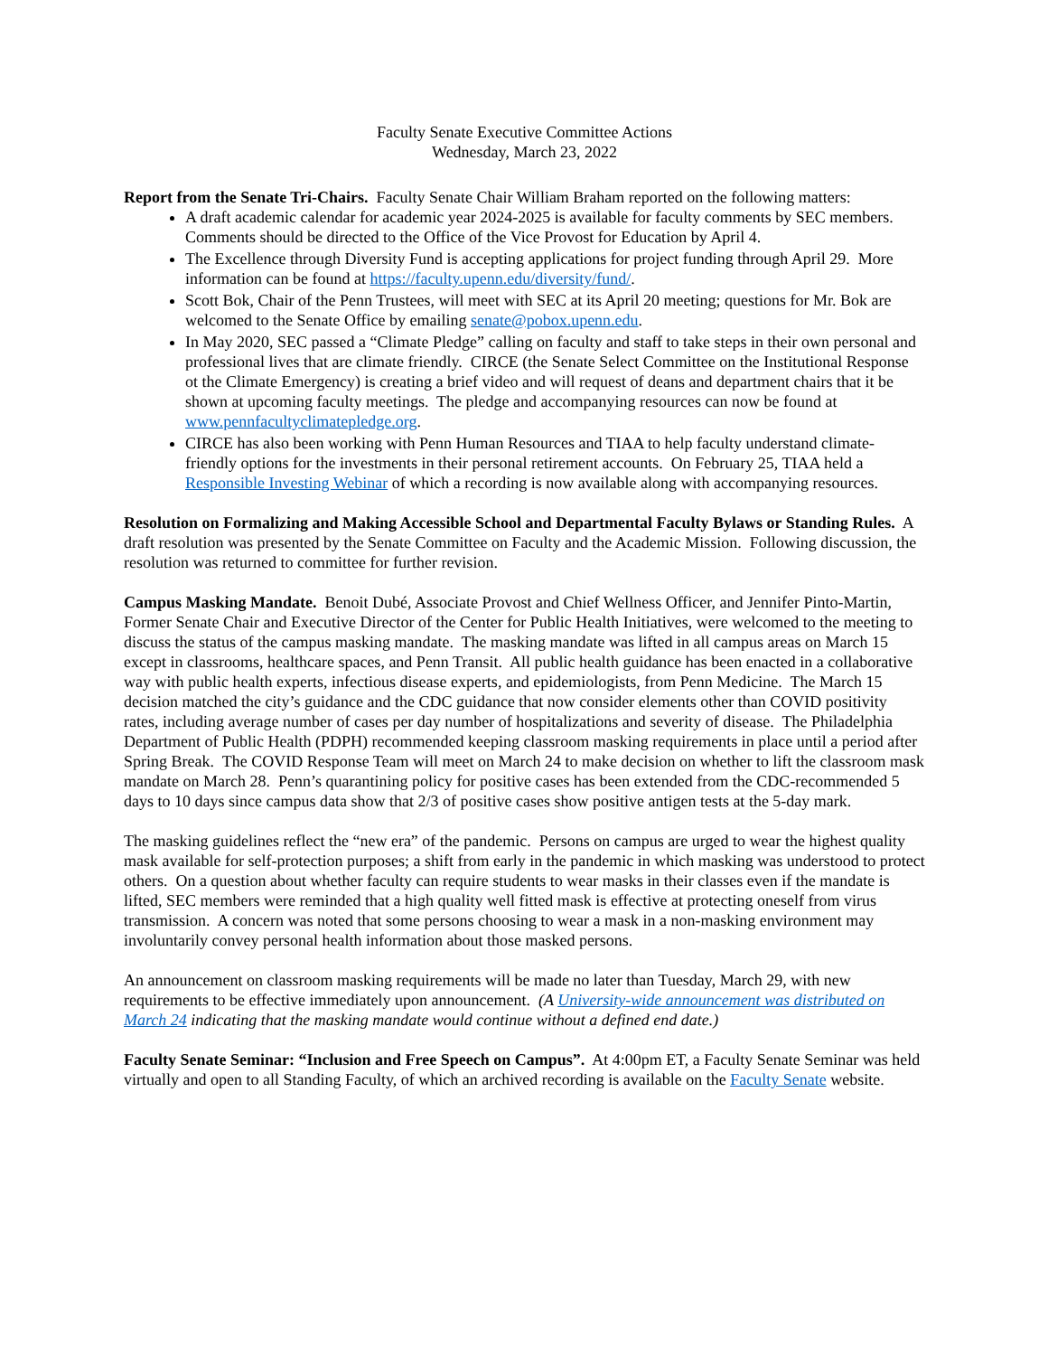Faculty Senate Executive Committee Actions
Wednesday, March 23, 2022
Report from the Senate Tri-Chairs. Faculty Senate Chair William Braham reported on the following matters:
A draft academic calendar for academic year 2024-2025 is available for faculty comments by SEC members. Comments should be directed to the Office of the Vice Provost for Education by April 4.
The Excellence through Diversity Fund is accepting applications for project funding through April 29. More information can be found at https://faculty.upenn.edu/diversity/fund/.
Scott Bok, Chair of the Penn Trustees, will meet with SEC at its April 20 meeting; questions for Mr. Bok are welcomed to the Senate Office by emailing senate@pobox.upenn.edu.
In May 2020, SEC passed a “Climate Pledge” calling on faculty and staff to take steps in their own personal and professional lives that are climate friendly. CIRCE (the Senate Select Committee on the Institutional Response ot the Climate Emergency) is creating a brief video and will request of deans and department chairs that it be shown at upcoming faculty meetings. The pledge and accompanying resources can now be found at www.pennfacultyclimatepledge.org.
CIRCE has also been working with Penn Human Resources and TIAA to help faculty understand climate-friendly options for the investments in their personal retirement accounts. On February 25, TIAA held a Responsible Investing Webinar of which a recording is now available along with accompanying resources.
Resolution on Formalizing and Making Accessible School and Departmental Faculty Bylaws or Standing Rules. A draft resolution was presented by the Senate Committee on Faculty and the Academic Mission. Following discussion, the resolution was returned to committee for further revision.
Campus Masking Mandate. Benoit Dubé, Associate Provost and Chief Wellness Officer, and Jennifer Pinto-Martin, Former Senate Chair and Executive Director of the Center for Public Health Initiatives, were welcomed to the meeting to discuss the status of the campus masking mandate. The masking mandate was lifted in all campus areas on March 15 except in classrooms, healthcare spaces, and Penn Transit. All public health guidance has been enacted in a collaborative way with public health experts, infectious disease experts, and epidemiologists, from Penn Medicine. The March 15 decision matched the city’s guidance and the CDC guidance that now consider elements other than COVID positivity rates, including average number of cases per day number of hospitalizations and severity of disease. The Philadelphia Department of Public Health (PDPH) recommended keeping classroom masking requirements in place until a period after Spring Break. The COVID Response Team will meet on March 24 to make decision on whether to lift the classroom mask mandate on March 28. Penn’s quarantining policy for positive cases has been extended from the CDC-recommended 5 days to 10 days since campus data show that 2/3 of positive cases show positive antigen tests at the 5-day mark.
The masking guidelines reflect the “new era” of the pandemic. Persons on campus are urged to wear the highest quality mask available for self-protection purposes; a shift from early in the pandemic in which masking was understood to protect others. On a question about whether faculty can require students to wear masks in their classes even if the mandate is lifted, SEC members were reminded that a high quality well fitted mask is effective at protecting oneself from virus transmission. A concern was noted that some persons choosing to wear a mask in a non-masking environment may involuntarily convey personal health information about those masked persons.
An announcement on classroom masking requirements will be made no later than Tuesday, March 29, with new requirements to be effective immediately upon announcement. (A University-wide announcement was distributed on March 24 indicating that the masking mandate would continue without a defined end date.)
Faculty Senate Seminar: “Inclusion and Free Speech on Campus”. At 4:00pm ET, a Faculty Senate Seminar was held virtually and open to all Standing Faculty, of which an archived recording is available on the Faculty Senate website.